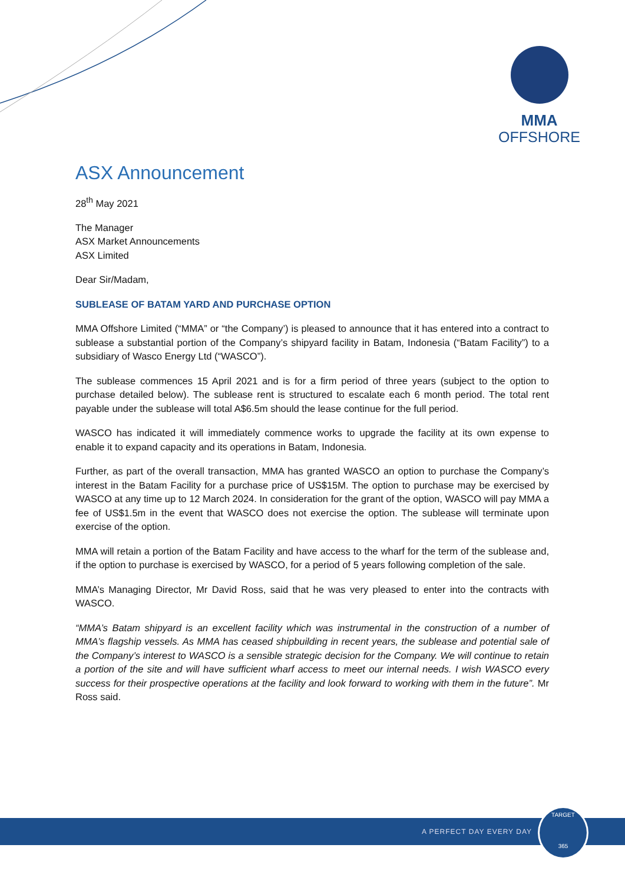MMA
OFFSHORE
ASX Announcement
28<sup>th</sup> May 2021
The Manager
ASX Market Announcements
ASX Limited
Dear Sir/Madam,
SUBLEASE OF BATAM YARD AND PURCHASE OPTION
MMA Offshore Limited (“MMA” or “the Company’) is pleased to announce that it has entered into a contract to sublease a substantial portion of the Company’s shipyard facility in Batam, Indonesia (“Batam Facility”) to a subsidiary of Wasco Energy Ltd (“WASCO”).
The sublease commences 15 April 2021 and is for a firm period of three years (subject to the option to purchase detailed below). The sublease rent is structured to escalate each 6 month period. The total rent payable under the sublease will total A$6.5m should the lease continue for the full period.
WASCO has indicated it will immediately commence works to upgrade the facility at its own expense to enable it to expand capacity and its operations in Batam, Indonesia.
Further, as part of the overall transaction, MMA has granted WASCO an option to purchase the Company’s interest in the Batam Facility for a purchase price of US$15M. The option to purchase may be exercised by WASCO at any time up to 12 March 2024. In consideration for the grant of the option, WASCO will pay MMA a fee of US$1.5m in the event that WASCO does not exercise the option. The sublease will terminate upon exercise of the option.
MMA will retain a portion of the Batam Facility and have access to the wharf for the term of the sublease and, if the option to purchase is exercised by WASCO, for a period of 5 years following completion of the sale.
MMA’s Managing Director, Mr David Ross, said that he was very pleased to enter into the contracts with WASCO.
“MMA’s Batam shipyard is an excellent facility which was instrumental in the construction of a number of MMA’s flagship vessels. As MMA has ceased shipbuilding in recent years, the sublease and potential sale of the Company’s interest to WASCO is a sensible strategic decision for the Company. We will continue to retain a portion of the site and will have sufficient wharf access to meet our internal needs. I wish WASCO every success for their prospective operations at the facility and look forward to working with them in the future”. Mr Ross said.
A PERFECT DAY EVERY DAY
TARGET
365